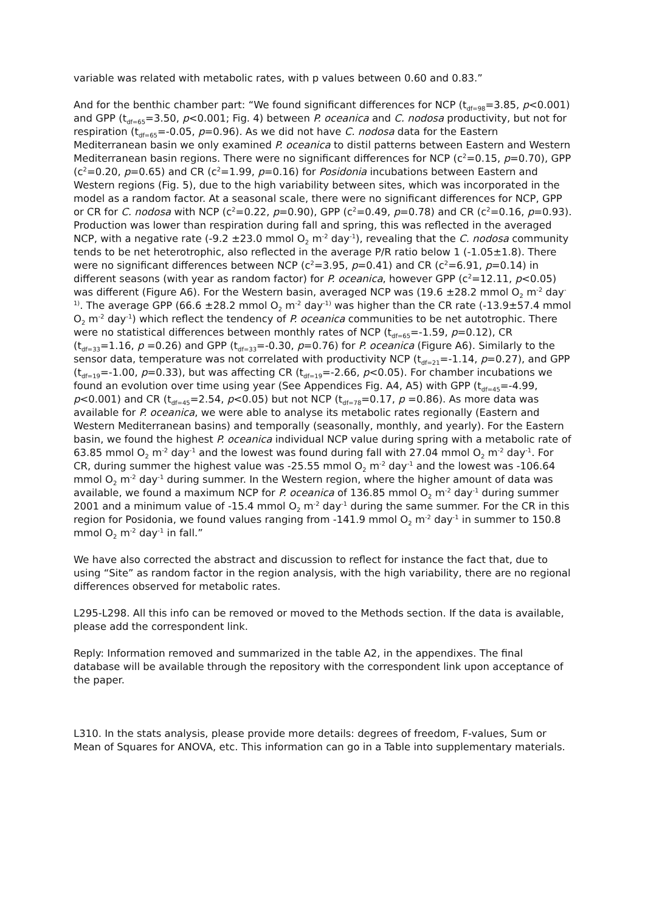variable was related with metabolic rates, with p values between 0.60 and 0.83.”
And for the benthic chamber part: “We found significant differences for NCP (t<sub>df=98</sub>=3.85, p<0.001) and GPP (t<sub>df=65</sub>=3.50, p<0.001; Fig. 4) between P. oceanica and C. nodosa productivity, but not for respiration (t<sub>df=65</sub>=-0.05, p=0.96). As we did not have C. nodosa data for the Eastern Mediterranean basin we only examined P. oceanica to distil patterns between Eastern and Western Mediterranean basin regions. There were no significant differences for NCP (c<sup>2</sup>=0.15, p=0.70), GPP (c<sup>2</sup>=0.20, p=0.65) and CR (c<sup>2</sup>=1.99, p=0.16) for Posidonia incubations between Eastern and Western regions (Fig. 5), due to the high variability between sites, which was incorporated in the model as a random factor. At a seasonal scale, there were no significant differences for NCP, GPP or CR for C. nodosa with NCP (c<sup>2</sup>=0.22, p=0.90), GPP (c<sup>2</sup>=0.49, p=0.78) and CR (c<sup>2</sup>=0.16, p=0.93). Production was lower than respiration during fall and spring, this was reflected in the averaged NCP, with a negative rate (-9.2 ±23.0 mmol O<sub>2</sub> m<sup>-2</sup> day<sup>-1</sup>), revealing that the C. nodosa community tends to be net heterotrophic, also reflected in the average P/R ratio below 1 (-1.05±1.8). There were no significant differences between NCP (c<sup>2</sup>=3.95, p=0.41) and CR (c<sup>2</sup>=6.91, p=0.14) in different seasons (with year as random factor) for P. oceanica, however GPP (c<sup>2</sup>=12.11, p<0.05) was different (Figure A6). For the Western basin, averaged NCP was (19.6 ±28.2 mmol O<sub>2</sub> m<sup>-2</sup> day<sup>-1)</sup>. The average GPP (66.6 ±28.2 mmol O<sub>2</sub> m<sup>-2</sup> day<sup>-1)</sup> was higher than the CR rate (-13.9±57.4 mmol O<sub>2</sub> m<sup>-2</sup> day<sup>-1</sup>) which reflect the tendency of P. oceanica communities to be net autotrophic. There were no statistical differences between monthly rates of NCP (t<sub>df=65</sub>=-1.59, p=0.12), CR (t<sub>df=33</sub>=1.16, p =0.26) and GPP (t<sub>df=33</sub>=-0.30, p=0.76) for P. oceanica (Figure A6). Similarly to the sensor data, temperature was not correlated with productivity NCP (t<sub>df=21</sub>=-1.14, p=0.27), and GPP (t<sub>df=19</sub>=-1.00, p=0.33), but was affecting CR (t<sub>df=19</sub>=-2.66, p<0.05). For chamber incubations we found an evolution over time using year (See Appendices Fig. A4, A5) with GPP (t<sub>df=45</sub>=-4.99, p<0.001) and CR (t<sub>df=45</sub>=2.54, p<0.05) but not NCP (t<sub>df=78</sub>=0.17, p =0.86). As more data was available for P. oceanica, we were able to analyse its metabolic rates regionally (Eastern and Western Mediterranean basins) and temporally (seasonally, monthly, and yearly). For the Eastern basin, we found the highest P. oceanica individual NCP value during spring with a metabolic rate of 63.85 mmol O<sub>2</sub> m<sup>-2</sup> day<sup>-1</sup> and the lowest was found during fall with 27.04 mmol O<sub>2</sub> m<sup>-2</sup> day<sup>-1</sup>. For CR, during summer the highest value was -25.55 mmol O<sub>2</sub> m<sup>-2</sup> day<sup>-1</sup> and the lowest was -106.64 mmol O<sub>2</sub> m<sup>-2</sup> day<sup>-1</sup> during summer. In the Western region, where the higher amount of data was available, we found a maximum NCP for P. oceanica of 136.85 mmol O<sub>2</sub> m<sup>-2</sup> day<sup>-1</sup> during summer 2001 and a minimum value of -15.4 mmol O<sub>2</sub> m<sup>-2</sup> day<sup>-1</sup> during the same summer. For the CR in this region for Posidonia, we found values ranging from -141.9 mmol O<sub>2</sub> m<sup>-2</sup> day<sup>-1</sup> in summer to 150.8 mmol O<sub>2</sub> m<sup>-2</sup> day<sup>-1</sup> in fall.”
We have also corrected the abstract and discussion to reflect for instance the fact that, due to using “Site” as random factor in the region analysis, with the high variability, there are no regional differences observed for metabolic rates.
L295-L298. All this info can be removed or moved to the Methods section. If the data is available, please add the correspondent link.
Reply: Information removed and summarized in the table A2, in the appendixes. The final database will be available through the repository with the correspondent link upon acceptance of the paper.
L310. In the stats analysis, please provide more details: degrees of freedom, F-values, Sum or Mean of Squares for ANOVA, etc. This information can go in a Table into supplementary materials.